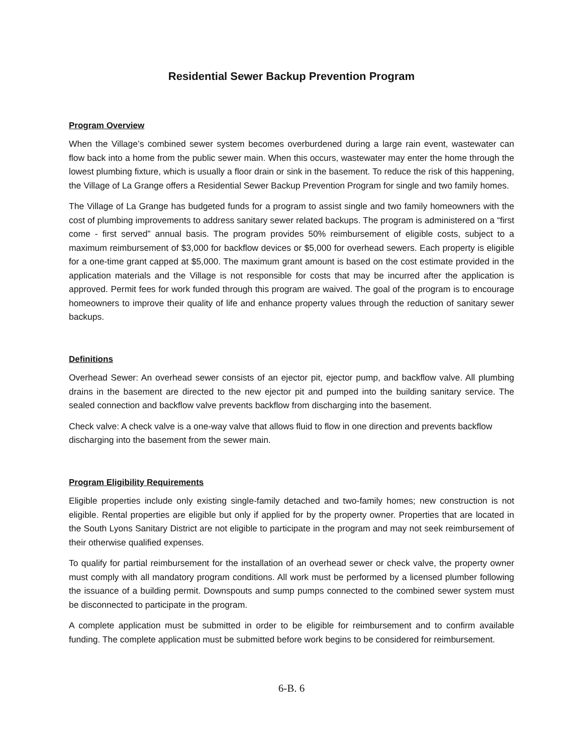Residential Sewer Backup Prevention Program
Program Overview
When the Village’s combined sewer system becomes overburdened during a large rain event, wastewater can flow back into a home from the public sewer main. When this occurs, wastewater may enter the home through the lowest plumbing fixture, which is usually a floor drain or sink in the basement. To reduce the risk of this happening, the Village of La Grange offers a Residential Sewer Backup Prevention Program for single and two family homes.
The Village of La Grange has budgeted funds for a program to assist single and two family homeowners with the cost of plumbing improvements to address sanitary sewer related backups. The program is administered on a “first come - first served” annual basis. The program provides 50% reimbursement of eligible costs, subject to a maximum reimbursement of $3,000 for backflow devices or $5,000 for overhead sewers. Each property is eligible for a one-time grant capped at $5,000. The maximum grant amount is based on the cost estimate provided in the application materials and the Village is not responsible for costs that may be incurred after the application is approved. Permit fees for work funded through this program are waived. The goal of the program is to encourage homeowners to improve their quality of life and enhance property values through the reduction of sanitary sewer backups.
Definitions
Overhead Sewer: An overhead sewer consists of an ejector pit, ejector pump, and backflow valve. All plumbing drains in the basement are directed to the new ejector pit and pumped into the building sanitary service. The sealed connection and backflow valve prevents backflow from discharging into the basement.
Check valve: A check valve is a one-way valve that allows fluid to flow in one direction and prevents backflow discharging into the basement from the sewer main.
Program Eligibility Requirements
Eligible properties include only existing single-family detached and two-family homes; new construction is not eligible. Rental properties are eligible but only if applied for by the property owner. Properties that are located in the South Lyons Sanitary District are not eligible to participate in the program and may not seek reimbursement of their otherwise qualified expenses.
To qualify for partial reimbursement for the installation of an overhead sewer or check valve, the property owner must comply with all mandatory program conditions. All work must be performed by a licensed plumber following the issuance of a building permit. Downspouts and sump pumps connected to the combined sewer system must be disconnected to participate in the program.
A complete application must be submitted in order to be eligible for reimbursement and to confirm available funding. The complete application must be submitted before work begins to be considered for reimbursement.
6-B. 6